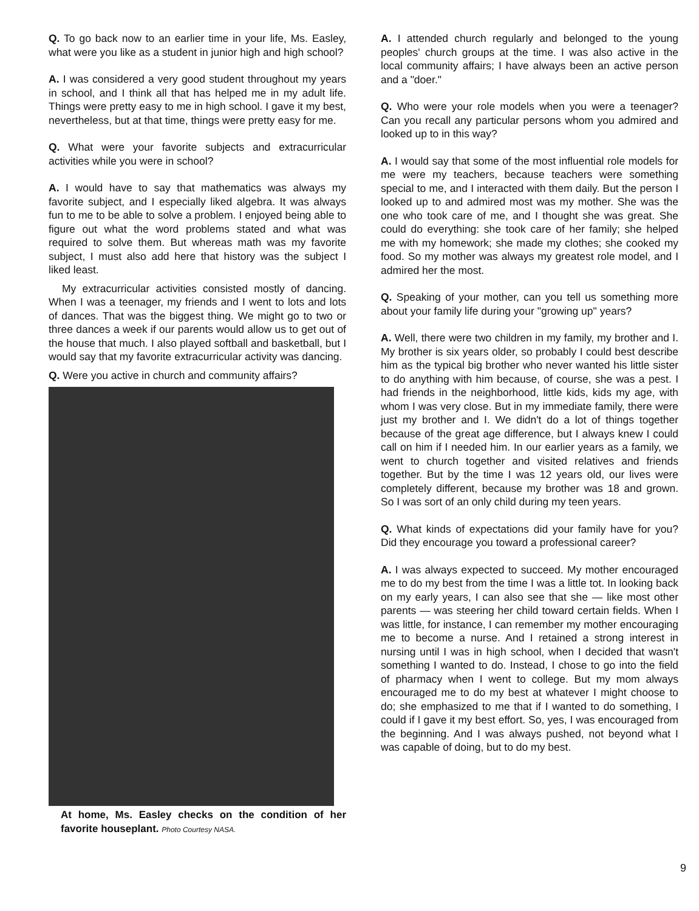Q. To go back now to an earlier time in your life, Ms. Easley, what were you like as a student in junior high and high school?
A. I was considered a very good student throughout my years in school, and I think all that has helped me in my adult life. Things were pretty easy to me in high school. I gave it my best, nevertheless, but at that time, things were pretty easy for me.
Q. What were your favorite subjects and extracurricular activities while you were in school?
A. I would have to say that mathematics was always my favorite subject, and I especially liked algebra. It was always fun to me to be able to solve a problem. I enjoyed being able to figure out what the word problems stated and what was required to solve them. But whereas math was my favorite subject, I must also add here that history was the subject I liked least.
My extracurricular activities consisted mostly of dancing. When I was a teenager, my friends and I went to lots and lots of dances. That was the biggest thing. We might go to two or three dances a week if our parents would allow us to get out of the house that much. I also played softball and basketball, but I would say that my favorite extracurricular activity was dancing.
Q. Were you active in church and community affairs?
At home, Ms. Easley checks on the condition of her favorite houseplant. Photo Courtesy NASA.
A. I attended church regularly and belonged to the young peoples' church groups at the time. I was also active in the local community affairs; I have always been an active person and a "doer."
Q. Who were your role models when you were a teenager? Can you recall any particular persons whom you admired and looked up to in this way?
A. I would say that some of the most influential role models for me were my teachers, because teachers were something special to me, and I interacted with them daily. But the person I looked up to and admired most was my mother. She was the one who took care of me, and I thought she was great. She could do everything: she took care of her family; she helped me with my homework; she made my clothes; she cooked my food. So my mother was always my greatest role model, and I admired her the most.
Q. Speaking of your mother, can you tell us something more about your family life during your "growing up" years?
A. Well, there were two children in my family, my brother and I. My brother is six years older, so probably I could best describe him as the typical big brother who never wanted his little sister to do anything with him because, of course, she was a pest. I had friends in the neighborhood, little kids, kids my age, with whom I was very close. But in my immediate family, there were just my brother and I. We didn't do a lot of things together because of the great age difference, but I always knew I could call on him if I needed him. In our earlier years as a family, we went to church together and visited relatives and friends together. But by the time I was 12 years old, our lives were completely different, because my brother was 18 and grown. So I was sort of an only child during my teen years.
Q. What kinds of expectations did your family have for you? Did they encourage you toward a professional career?
A. I was always expected to succeed. My mother encouraged me to do my best from the time I was a little tot. In looking back on my early years, I can also see that she — like most other parents — was steering her child toward certain fields. When I was little, for instance, I can remember my mother encouraging me to become a nurse. And I retained a strong interest in nursing until I was in high school, when I decided that wasn't something I wanted to do. Instead, I chose to go into the field of pharmacy when I went to college. But my mom always encouraged me to do my best at whatever I might choose to do; she emphasized to me that if I wanted to do something, I could if I gave it my best effort. So, yes, I was encouraged from the beginning. And I was always pushed, not beyond what I was capable of doing, but to do my best.
9